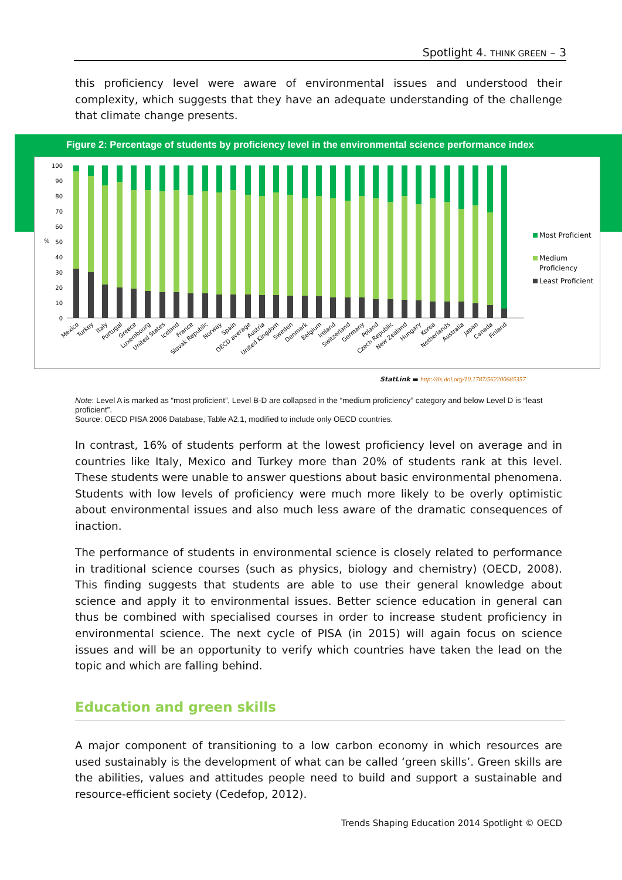Spotlight 4. THINK GREEN – 3
this proficiency level were aware of environmental issues and understood their complexity, which suggests that they have an adequate understanding of the challenge that climate change presents.
Figure 2: Percentage of students by proficiency level in the environmental science performance index
100
90
80
70
60
50
40
30
20
10
0
%
Mexico
Turkey
Italy
Portugal
Greece
Luxembourg
United States
Iceland
France
Slovak Republic
Norway
Spain
OECD average
Austria
United Kingdom
Sweden
Denmark
Belgium
Ireland
Switzerland
Germany
Poland
Czech Republic
New Zealand
Hungary
Korea
Netherlands
Australia
Japan
Canada
Finland
Most Proficient
Medium
Proficiency
Least Proficient
StatLink ▬ http://dx.doi.org/10.1787/562200685357
Note: Level A is marked as “most proficient”, Level B-D are collapsed in the “medium proficiency” category and below Level D is “least proficient”.
Source: OECD PISA 2006 Database, Table A2.1, modified to include only OECD countries.
In contrast, 16% of students perform at the lowest proficiency level on average and in countries like Italy, Mexico and Turkey more than 20% of students rank at this level. These students were unable to answer questions about basic environmental phenomena. Students with low levels of proficiency were much more likely to be overly optimistic about environmental issues and also much less aware of the dramatic consequences of inaction.
The performance of students in environmental science is closely related to performance in traditional science courses (such as physics, biology and chemistry) (OECD, 2008). This finding suggests that students are able to use their general knowledge about science and apply it to environmental issues. Better science education in general can thus be combined with specialised courses in order to increase student proficiency in environmental science. The next cycle of PISA (in 2015) will again focus on science issues and will be an opportunity to verify which countries have taken the lead on the topic and which are falling behind.
Education and green skills
A major component of transitioning to a low carbon economy in which resources are used sustainably is the development of what can be called ‘green skills’. Green skills are the abilities, values and attitudes people need to build and support a sustainable and resource-efficient society (Cedefop, 2012).
Trends Shaping Education 2014 Spotlight © OECD